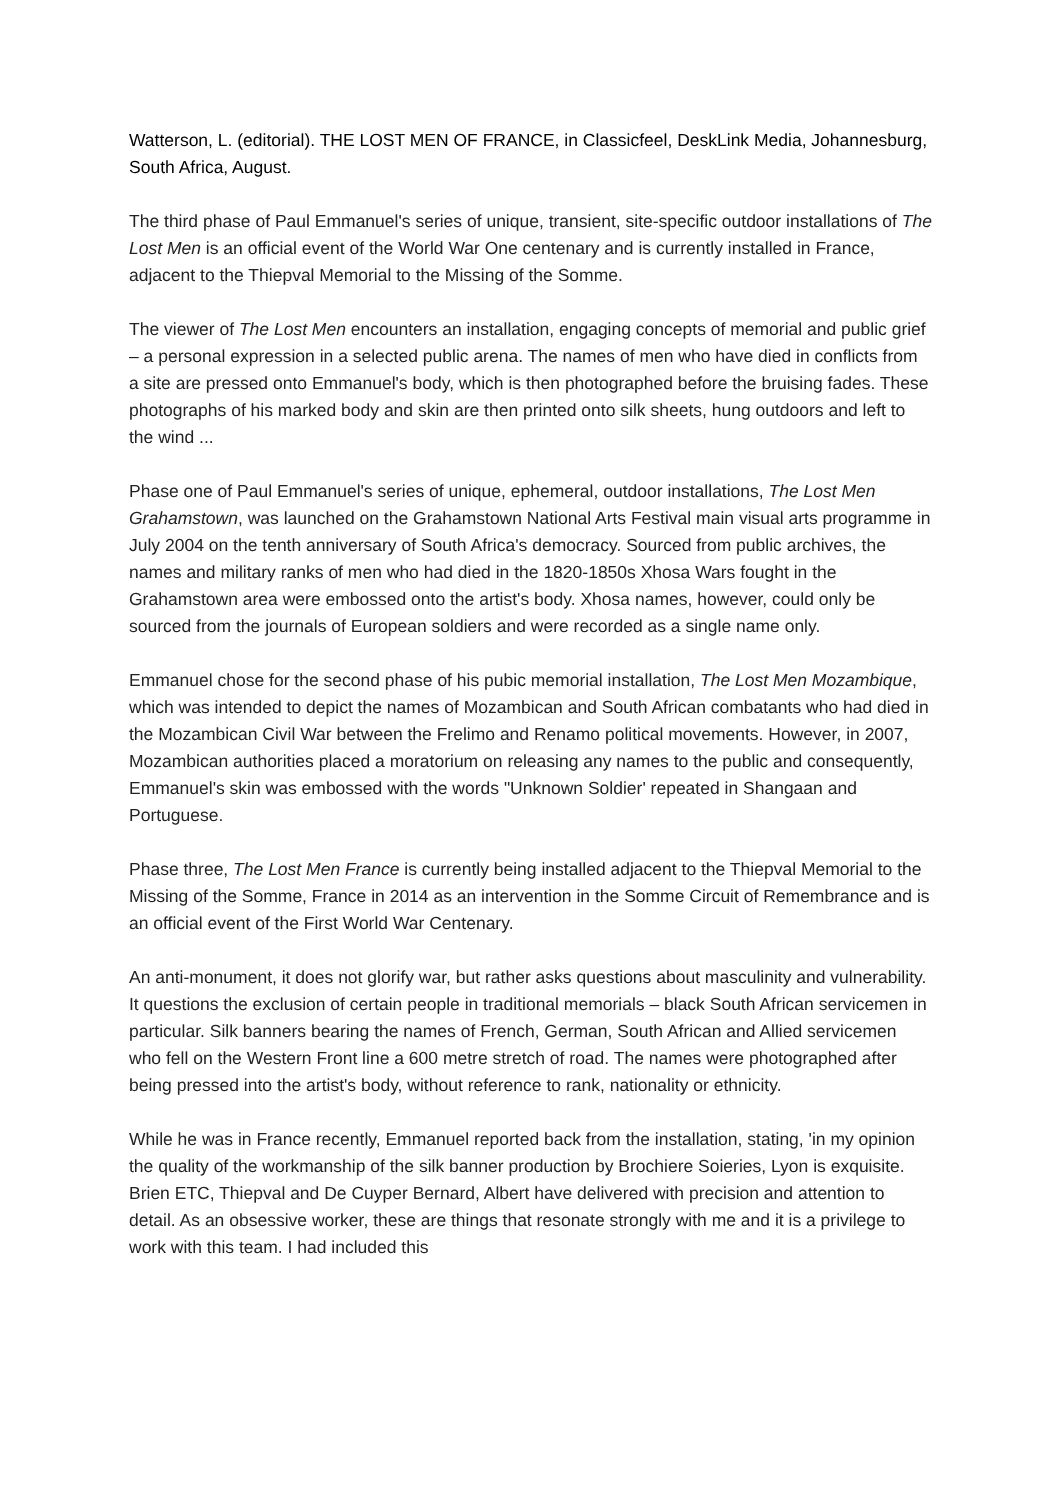Watterson, L. (editorial). THE LOST MEN OF FRANCE, in Classicfeel, DeskLink Media, Johannesburg, South Africa, August.
The third phase of Paul Emmanuel's series of unique, transient, site-specific outdoor installations of The Lost Men is an official event of the World War One centenary and is currently installed in France, adjacent to the Thiepval Memorial to the Missing of the Somme.
The viewer of The Lost Men encounters an installation, engaging concepts of memorial and public grief – a personal expression in a selected public arena. The names of men who have died in conflicts from a site are pressed onto Emmanuel's body, which is then photographed before the bruising fades. These photographs of his marked body and skin are then printed onto silk sheets, hung outdoors and left to the wind ...
Phase one of Paul Emmanuel's series of unique, ephemeral, outdoor installations, The Lost Men Grahamstown, was launched on the Grahamstown National Arts Festival main visual arts programme in July 2004 on the tenth anniversary of South Africa's democracy. Sourced from public archives, the names and military ranks of men who had died in the 1820-1850s Xhosa Wars fought in the Grahamstown area were embossed onto the artist's body. Xhosa names, however, could only be sourced from the journals of European soldiers and were recorded as a single name only.
Emmanuel chose for the second phase of his pubic memorial installation, The Lost Men Mozambique, which was intended to depict the names of Mozambican and South African combatants who had died in the Mozambican Civil War between the Frelimo and Renamo political movements. However, in 2007, Mozambican authorities placed a moratorium on releasing any names to the public and consequently, Emmanuel's skin was embossed with the words "Unknown Soldier' repeated in Shangaan and Portuguese.
Phase three, The Lost Men France is currently being installed adjacent to the Thiepval Memorial to the Missing of the Somme, France in 2014 as an intervention in the Somme Circuit of Remembrance and is an official event of the First World War Centenary.
An anti-monument, it does not glorify war, but rather asks questions about masculinity and vulnerability. It questions the exclusion of certain people in traditional memorials – black South African servicemen in particular. Silk banners bearing the names of French, German, South African and Allied servicemen who fell on the Western Front line a 600 metre stretch of road. The names were photographed after being pressed into the artist's body, without reference to rank, nationality or ethnicity.
While he was in France recently, Emmanuel reported back from the installation, stating, 'in my opinion the quality of the workmanship of the silk banner production by Brochiere Soieries, Lyon is exquisite. Brien ETC, Thiepval and De Cuyper Bernard, Albert have delivered with precision and attention to detail. As an obsessive worker, these are things that resonate strongly with me and it is a privilege to work with this team. I had included this